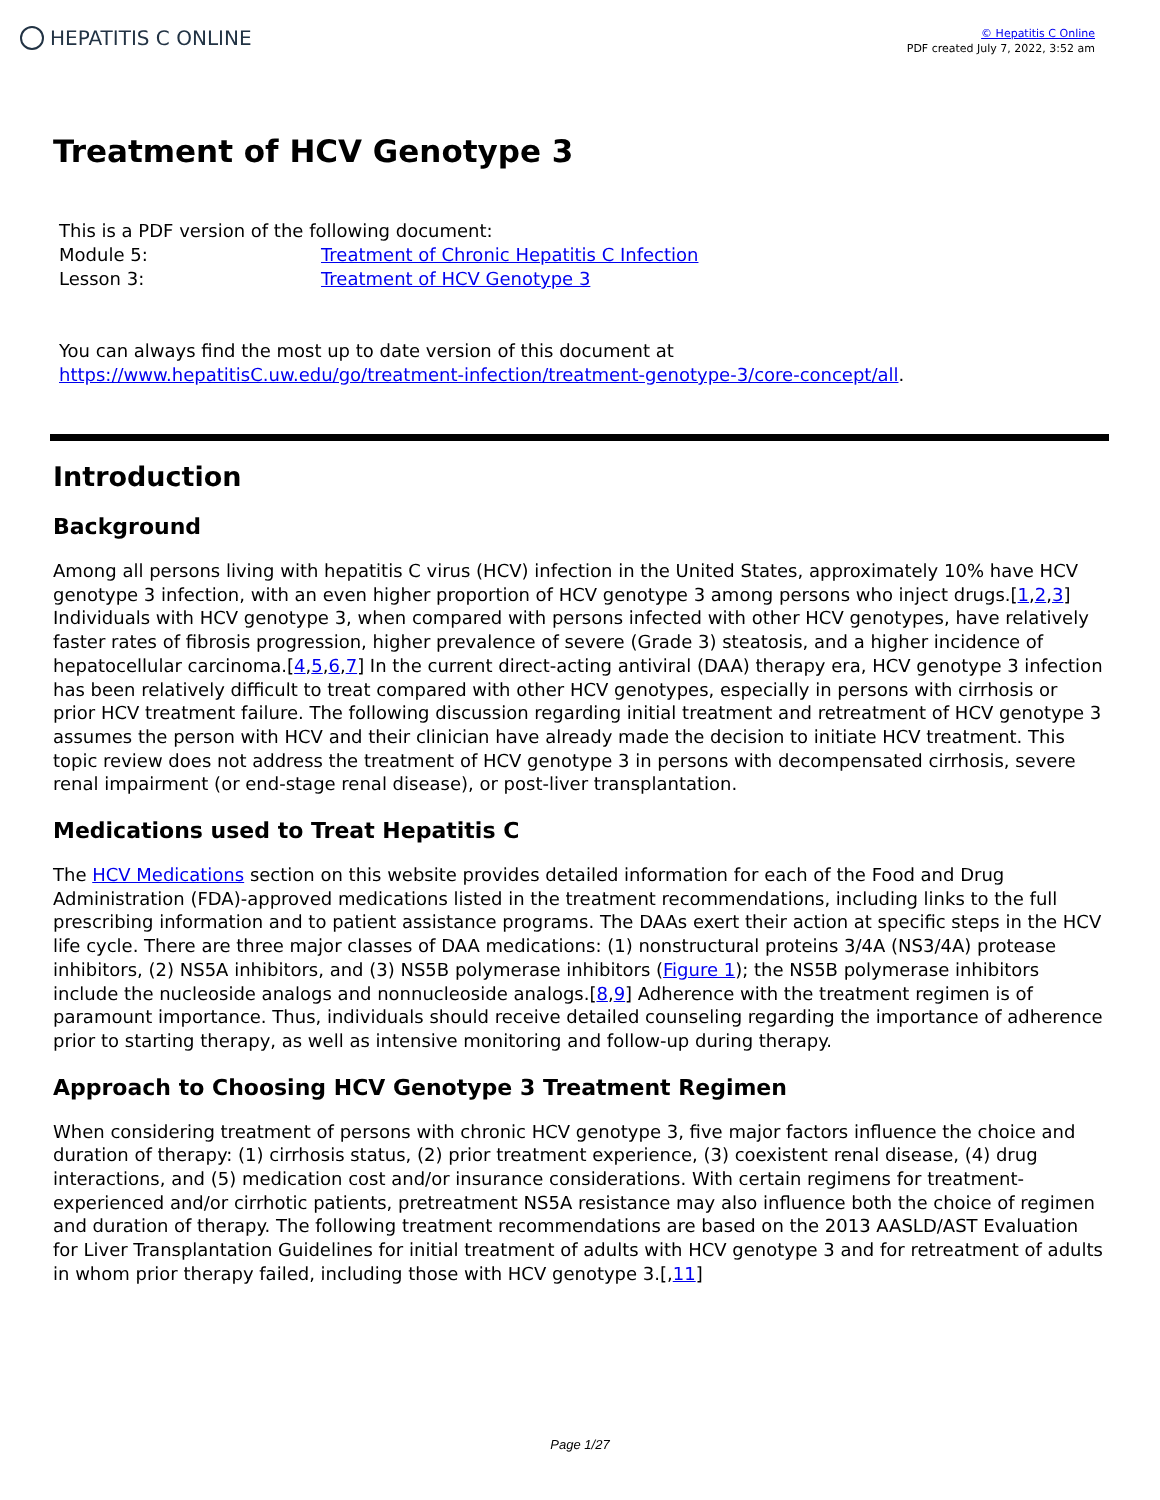HEPATITIS C ONLINE
© Hepatitis C Online
PDF created July 7, 2022, 3:52 am
Treatment of HCV Genotype 3
This is a PDF version of the following document:
| Module 5: | Treatment of Chronic Hepatitis C Infection |
| Lesson 3: | Treatment of HCV Genotype 3 |
You can always find the most up to date version of this document at
https://www.hepatitisC.uw.edu/go/treatment-infection/treatment-genotype-3/core-concept/all.
Introduction
Background
Among all persons living with hepatitis C virus (HCV) infection in the United States, approximately 10% have HCV genotype 3 infection, with an even higher proportion of HCV genotype 3 among persons who inject drugs.[1,2,3] Individuals with HCV genotype 3, when compared with persons infected with other HCV genotypes, have relatively faster rates of fibrosis progression, higher prevalence of severe (Grade 3) steatosis, and a higher incidence of hepatocellular carcinoma.[4,5,6,7] In the current direct-acting antiviral (DAA) therapy era, HCV genotype 3 infection has been relatively difficult to treat compared with other HCV genotypes, especially in persons with cirrhosis or prior HCV treatment failure. The following discussion regarding initial treatment and retreatment of HCV genotype 3 assumes the person with HCV and their clinician have already made the decision to initiate HCV treatment. This topic review does not address the treatment of HCV genotype 3 in persons with decompensated cirrhosis, severe renal impairment (or end-stage renal disease), or post-liver transplantation.
Medications used to Treat Hepatitis C
The HCV Medications section on this website provides detailed information for each of the Food and Drug Administration (FDA)-approved medications listed in the treatment recommendations, including links to the full prescribing information and to patient assistance programs. The DAAs exert their action at specific steps in the HCV life cycle. There are three major classes of DAA medications: (1) nonstructural proteins 3/4A (NS3/4A) protease inhibitors, (2) NS5A inhibitors, and (3) NS5B polymerase inhibitors (Figure 1); the NS5B polymerase inhibitors include the nucleoside analogs and nonnucleoside analogs.[8,9] Adherence with the treatment regimen is of paramount importance. Thus, individuals should receive detailed counseling regarding the importance of adherence prior to starting therapy, as well as intensive monitoring and follow-up during therapy.
Approach to Choosing HCV Genotype 3 Treatment Regimen
When considering treatment of persons with chronic HCV genotype 3, five major factors influence the choice and duration of therapy: (1) cirrhosis status, (2) prior treatment experience, (3) coexistent renal disease, (4) drug interactions, and (5) medication cost and/or insurance considerations. With certain regimens for treatment-experienced and/or cirrhotic patients, pretreatment NS5A resistance may also influence both the choice of regimen and duration of therapy. The following treatment recommendations are based on the 2013 AASLD/AST Evaluation for Liver Transplantation Guidelines for initial treatment of adults with HCV genotype 3 and for retreatment of adults in whom prior therapy failed, including those with HCV genotype 3.[,11]
Page 1/27